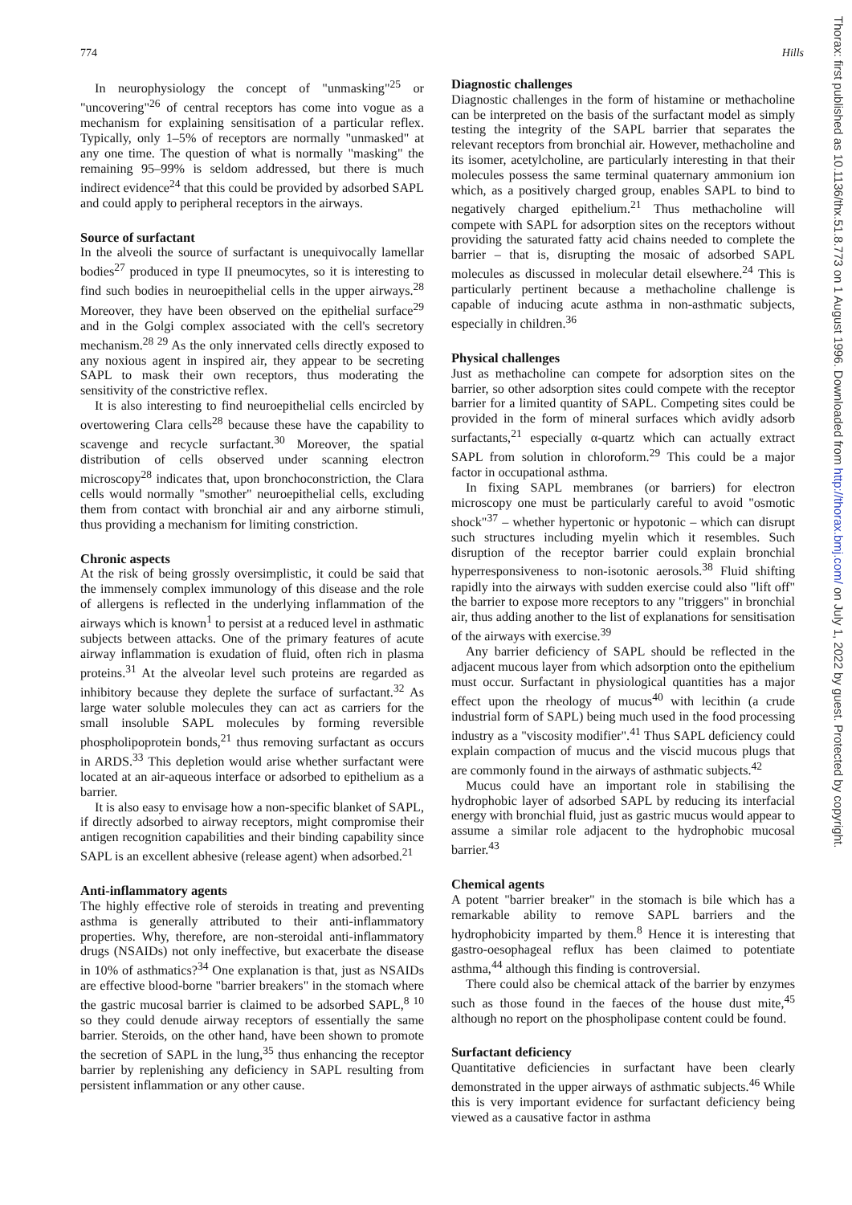774 Hills
In neurophysiology the concept of "unmasking"<sup>25</sup> or "uncovering"<sup>26</sup> of central receptors has come into vogue as a mechanism for explaining sensitisation of a particular reflex. Typically, only 1–5% of receptors are normally "unmasked" at any one time. The question of what is normally "masking" the remaining 95–99% is seldom addressed, but there is much indirect evidence<sup>24</sup> that this could be provided by adsorbed SAPL and could apply to peripheral receptors in the airways.
Source of surfactant
In the alveoli the source of surfactant is unequivocally lamellar bodies<sup>27</sup> produced in type II pneumocytes, so it is interesting to find such bodies in neuroepithelial cells in the upper airways.<sup>28</sup> Moreover, they have been observed on the epithelial surface<sup>29</sup> and in the Golgi complex associated with the cell's secretory mechanism.<sup>28 29</sup> As the only innervated cells directly exposed to any noxious agent in inspired air, they appear to be secreting SAPL to mask their own receptors, thus moderating the sensitivity of the constrictive reflex.
It is also interesting to find neuroepithelial cells encircled by overtowering Clara cells<sup>28</sup> because these have the capability to scavenge and recycle surfactant.<sup>30</sup> Moreover, the spatial distribution of cells observed under scanning electron microscopy<sup>28</sup> indicates that, upon bronchoconstriction, the Clara cells would normally "smother" neuroepithelial cells, excluding them from contact with bronchial air and any airborne stimuli, thus providing a mechanism for limiting constriction.
Chronic aspects
At the risk of being grossly oversimplistic, it could be said that the immensely complex immunology of this disease and the role of allergens is reflected in the underlying inflammation of the airways which is known<sup>1</sup> to persist at a reduced level in asthmatic subjects between attacks. One of the primary features of acute airway inflammation is exudation of fluid, often rich in plasma proteins.<sup>31</sup> At the alveolar level such proteins are regarded as inhibitory because they deplete the surface of surfactant.<sup>32</sup> As large water soluble molecules they can act as carriers for the small insoluble SAPL molecules by forming reversible phospholipoprotein bonds,<sup>21</sup> thus removing surfactant as occurs in ARDS.<sup>33</sup> This depletion would arise whether surfactant were located at an air-aqueous interface or adsorbed to epithelium as a barrier.
It is also easy to envisage how a non-specific blanket of SAPL, if directly adsorbed to airway receptors, might compromise their antigen recognition capabilities and their binding capability since SAPL is an excellent abhesive (release agent) when adsorbed.<sup>21</sup>
Anti-inflammatory agents
The highly effective role of steroids in treating and preventing asthma is generally attributed to their anti-inflammatory properties. Why, therefore, are non-steroidal anti-inflammatory drugs (NSAIDs) not only ineffective, but exacerbate the disease in 10% of asthmatics?<sup>34</sup> One explanation is that, just as NSAIDs are effective blood-borne "barrier breakers" in the stomach where the gastric mucosal barrier is claimed to be adsorbed SAPL,<sup>8 10</sup> so they could denude airway receptors of essentially the same barrier. Steroids, on the other hand, have been shown to promote the secretion of SAPL in the lung,<sup>35</sup> thus enhancing the receptor barrier by replenishing any deficiency in SAPL resulting from persistent inflammation or any other cause.
Diagnostic challenges
Diagnostic challenges in the form of histamine or methacholine can be interpreted on the basis of the surfactant model as simply testing the integrity of the SAPL barrier that separates the relevant receptors from bronchial air. However, methacholine and its isomer, acetylcholine, are particularly interesting in that their molecules possess the same terminal quaternary ammonium ion which, as a positively charged group, enables SAPL to bind to negatively charged epithelium.<sup>21</sup> Thus methacholine will compete with SAPL for adsorption sites on the receptors without providing the saturated fatty acid chains needed to complete the barrier – that is, disrupting the mosaic of adsorbed SAPL molecules as discussed in molecular detail elsewhere.<sup>24</sup> This is particularly pertinent because a methacholine challenge is capable of inducing acute asthma in non-asthmatic subjects, especially in children.<sup>36</sup>
Physical challenges
Just as methacholine can compete for adsorption sites on the barrier, so other adsorption sites could compete with the receptor barrier for a limited quantity of SAPL. Competing sites could be provided in the form of mineral surfaces which avidly adsorb surfactants,<sup>21</sup> especially α-quartz which can actually extract SAPL from solution in chloroform.<sup>29</sup> This could be a major factor in occupational asthma.
In fixing SAPL membranes (or barriers) for electron microscopy one must be particularly careful to avoid "osmotic shock"<sup>37</sup> – whether hypertonic or hypotonic – which can disrupt such structures including myelin which it resembles. Such disruption of the receptor barrier could explain bronchial hyperresponsiveness to non-isotonic aerosols.<sup>38</sup> Fluid shifting rapidly into the airways with sudden exercise could also "lift off" the barrier to expose more receptors to any "triggers" in bronchial air, thus adding another to the list of explanations for sensitisation of the airways with exercise.<sup>39</sup>
Any barrier deficiency of SAPL should be reflected in the adjacent mucous layer from which adsorption onto the epithelium must occur. Surfactant in physiological quantities has a major effect upon the rheology of mucus<sup>40</sup> with lecithin (a crude industrial form of SAPL) being much used in the food processing industry as a "viscosity modifier".<sup>41</sup> Thus SAPL deficiency could explain compaction of mucus and the viscid mucous plugs that are commonly found in the airways of asthmatic subjects.<sup>42</sup>
Mucus could have an important role in stabilising the hydrophobic layer of adsorbed SAPL by reducing its interfacial energy with bronchial fluid, just as gastric mucus would appear to assume a similar role adjacent to the hydrophobic mucosal barrier.<sup>43</sup>
Chemical agents
A potent "barrier breaker" in the stomach is bile which has a remarkable ability to remove SAPL barriers and the hydrophobicity imparted by them.<sup>8</sup> Hence it is interesting that gastro-oesophageal reflux has been claimed to potentiate asthma,<sup>44</sup> although this finding is controversial.
There could also be chemical attack of the barrier by enzymes such as those found in the faeces of the house dust mite,<sup>45</sup> although no report on the phospholipase content could be found.
Surfactant deficiency
Quantitative deficiencies in surfactant have been clearly demonstrated in the upper airways of asthmatic subjects.<sup>46</sup> While this is very important evidence for surfactant deficiency being viewed as a causative factor in asthma
Thorax: first published as 10.1136/thx.51.8.773 on 1 August 1996. Downloaded from http://thorax.bmj.com/ on July 1, 2022 by guest. Protected by copyright.